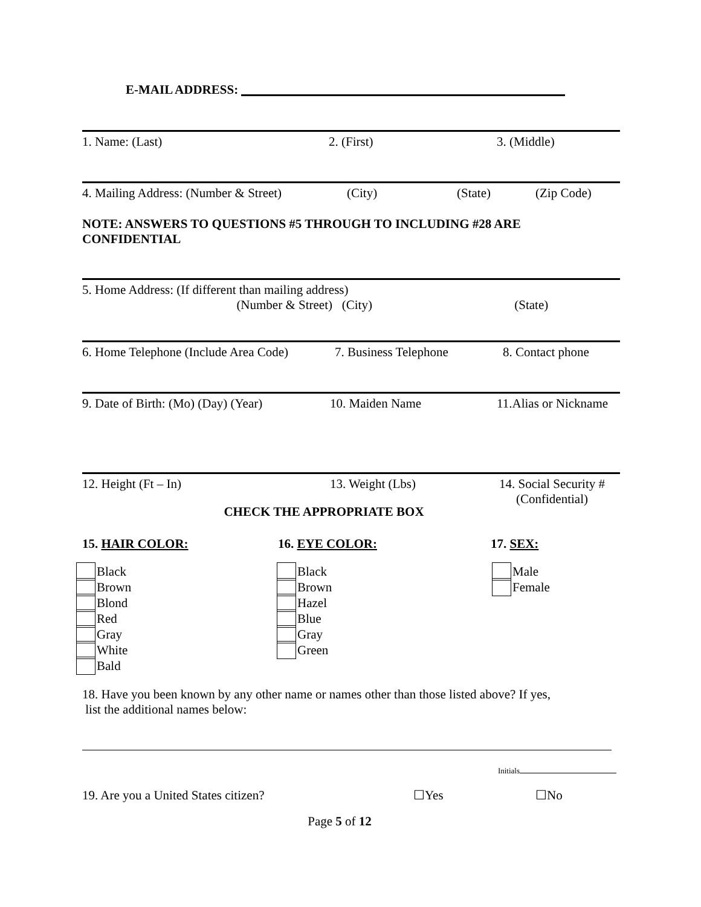E-MAIL ADDRESS:
1. Name: (Last) 2. (First) 3. (Middle)
4. Mailing Address: (Number & Street) (City) (State) (Zip Code)
NOTE: ANSWERS TO QUESTIONS #5 THROUGH TO INCLUDING #28 ARE
CONFIDENTIAL
5. Home Address: (If different than mailing address)
(Number & Street) (City) (State)
6. Home Telephone (Include Area Code) 7. Business Telephone 8. Contact phone
9. Date of Birth: (Mo) (Day) (Year) 10. Maiden Name 11.Alias or Nickname
12. Height (Ft – In) 13. Weight (Lbs) 14. Social Security #
(Confidential)
CHECK THE APPROPRIATE BOX
15. HAIR COLOR: 16. EYE COLOR: 17. SEX:
Black
Brown
Blond
Red
Gray
White
Bald
Black
Brown
Hazel
Blue
Gray
Green
Male
Female
18. Have you been known by any other name or names other than those listed above? If yes,
list the additional names below:
Initials
19. Are you a United States citizen? ☐Yes ☐No
Page 5 of 12